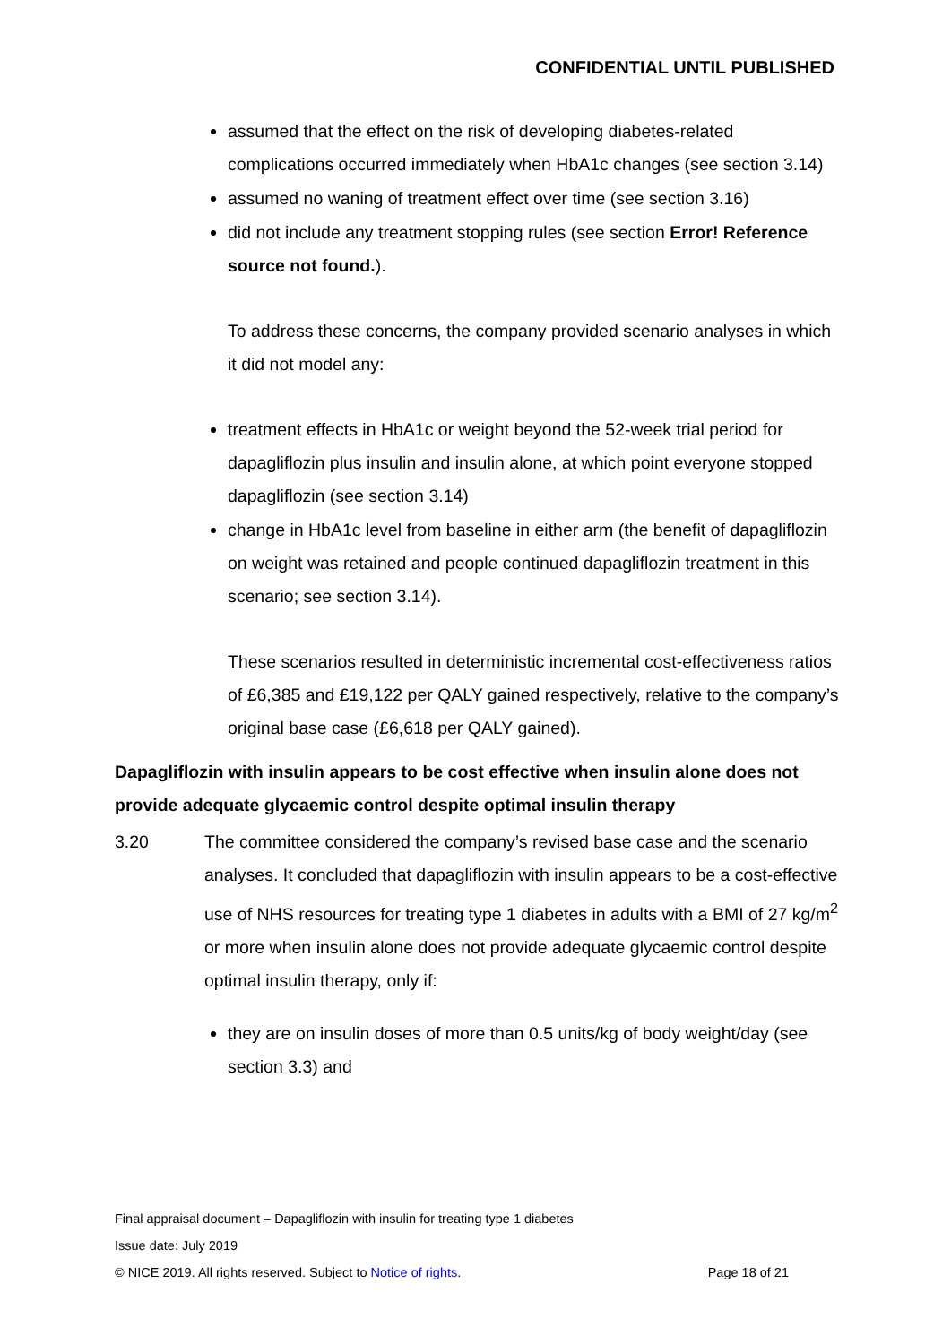CONFIDENTIAL UNTIL PUBLISHED
assumed that the effect on the risk of developing diabetes-related complications occurred immediately when HbA1c changes (see section 3.14)
assumed no waning of treatment effect over time (see section 3.16)
did not include any treatment stopping rules (see section Error! Reference source not found.).
To address these concerns, the company provided scenario analyses in which it did not model any:
treatment effects in HbA1c or weight beyond the 52-week trial period for dapagliflozin plus insulin and insulin alone, at which point everyone stopped dapagliflozin (see section 3.14)
change in HbA1c level from baseline in either arm (the benefit of dapagliflozin on weight was retained and people continued dapagliflozin treatment in this scenario; see section 3.14).
These scenarios resulted in deterministic incremental cost-effectiveness ratios of £6,385 and £19,122 per QALY gained respectively, relative to the company’s original base case (£6,618 per QALY gained).
Dapagliflozin with insulin appears to be cost effective when insulin alone does not provide adequate glycaemic control despite optimal insulin therapy
3.20 The committee considered the company’s revised base case and the scenario analyses. It concluded that dapagliflozin with insulin appears to be a cost-effective use of NHS resources for treating type 1 diabetes in adults with a BMI of 27 kg/m<sup>2</sup> or more when insulin alone does not provide adequate glycaemic control despite optimal insulin therapy, only if:
they are on insulin doses of more than 0.5 units/kg of body weight/day (see section 3.3) and
Final appraisal document – Dapagliflozin with insulin for treating type 1 diabetes
Issue date: July 2019
© NICE 2019. All rights reserved. Subject to Notice of rights. Page 18 of 21